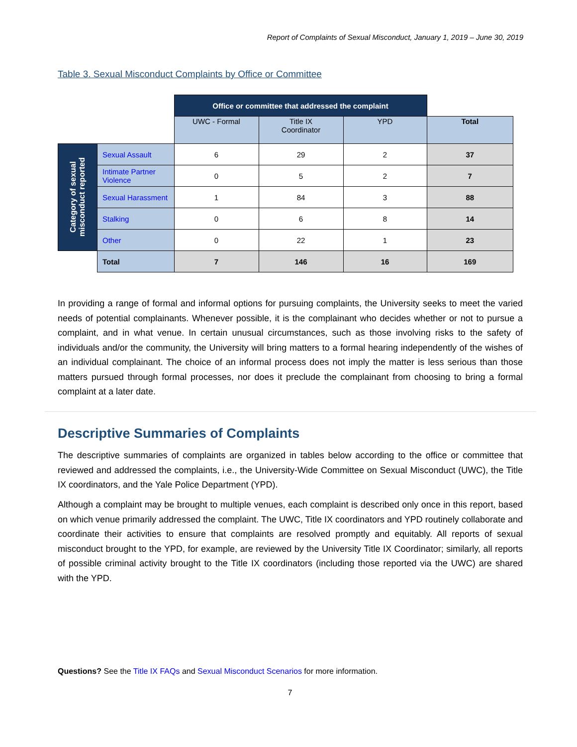Report of Complaints of Sexual Misconduct, January 1, 2019 – June 30, 2019
Table 3. Sexual Misconduct Complaints by Office or Committee
| | | Office or committee that addressed the complaint | | | |
| | | UWC - Formal | Title IX Coordinator | YPD | Total |
| Category of sexual misconduct reported | Sexual Assault | 6 | 29 | 2 | 37 |
| | Intimate Partner Violence | 0 | 5 | 2 | 7 |
| | Sexual Harassment | 1 | 84 | 3 | 88 |
| | Stalking | 0 | 6 | 8 | 14 |
| | Other | 0 | 22 | 1 | 23 |
| | Total | 7 | 146 | 16 | 169 |
In providing a range of formal and informal options for pursuing complaints, the University seeks to meet the varied needs of potential complainants. Whenever possible, it is the complainant who decides whether or not to pursue a complaint, and in what venue. In certain unusual circumstances, such as those involving risks to the safety of individuals and/or the community, the University will bring matters to a formal hearing independently of the wishes of an individual complainant. The choice of an informal process does not imply the matter is less serious than those matters pursued through formal processes, nor does it preclude the complainant from choosing to bring a formal complaint at a later date.
Descriptive Summaries of Complaints
The descriptive summaries of complaints are organized in tables below according to the office or committee that reviewed and addressed the complaints, i.e., the University-Wide Committee on Sexual Misconduct (UWC), the Title IX coordinators, and the Yale Police Department (YPD).
Although a complaint may be brought to multiple venues, each complaint is described only once in this report, based on which venue primarily addressed the complaint. The UWC, Title IX coordinators and YPD routinely collaborate and coordinate their activities to ensure that complaints are resolved promptly and equitably. All reports of sexual misconduct brought to the YPD, for example, are reviewed by the University Title IX Coordinator; similarly, all reports of possible criminal activity brought to the Title IX coordinators (including those reported via the UWC) are shared with the YPD.
Questions? See the Title IX FAQs and Sexual Misconduct Scenarios for more information.
7